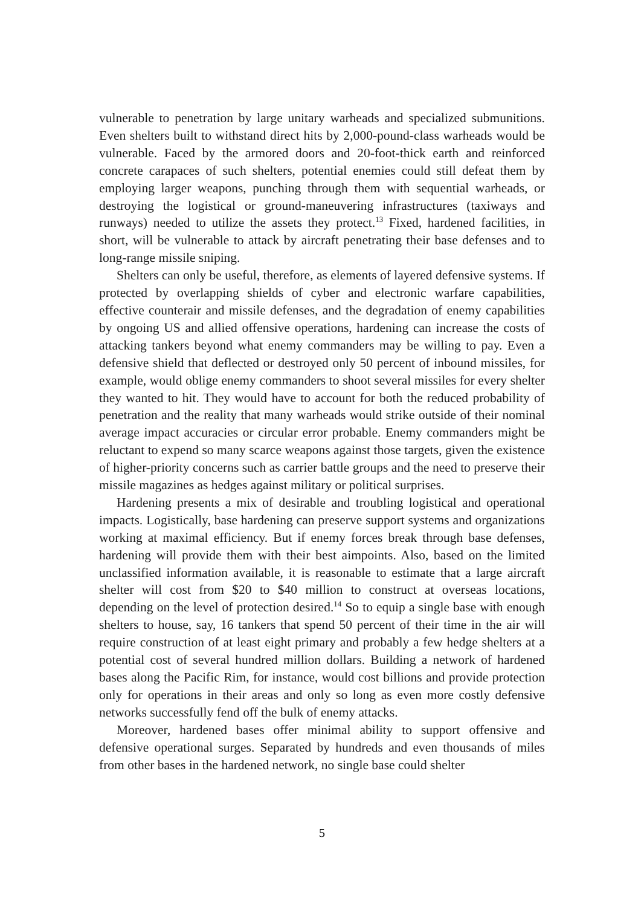vulnerable to penetration by large unitary warheads and specialized submunitions. Even shelters built to withstand direct hits by 2,000-pound-class warheads would be vulnerable. Faced by the armored doors and 20-foot-thick earth and reinforced concrete carapaces of such shelters, potential enemies could still defeat them by employing larger weapons, punching through them with sequential warheads, or destroying the logistical or ground-maneuvering infrastructures (taxiways and runways) needed to utilize the assets they protect.<sup>13</sup> Fixed, hardened facilities, in short, will be vulnerable to attack by aircraft penetrating their base defenses and to long-range missile sniping.
Shelters can only be useful, therefore, as elements of layered defensive systems. If protected by overlapping shields of cyber and electronic warfare capabilities, effective counterair and missile defenses, and the degradation of enemy capabilities by ongoing US and allied offensive operations, hardening can increase the costs of attacking tankers beyond what enemy commanders may be willing to pay. Even a defensive shield that deflected or destroyed only 50 percent of inbound missiles, for example, would oblige enemy commanders to shoot several missiles for every shelter they wanted to hit. They would have to account for both the reduced probability of penetration and the reality that many warheads would strike outside of their nominal average impact accuracies or circular error probable. Enemy commanders might be reluctant to expend so many scarce weapons against those targets, given the existence of higher-priority concerns such as carrier battle groups and the need to preserve their missile magazines as hedges against military or political surprises.
Hardening presents a mix of desirable and troubling logistical and operational impacts. Logistically, base hardening can preserve support systems and organizations working at maximal efficiency. But if enemy forces break through base defenses, hardening will provide them with their best aimpoints. Also, based on the limited unclassified information available, it is reasonable to estimate that a large aircraft shelter will cost from $20 to $40 million to construct at overseas locations, depending on the level of protection desired.<sup>14</sup> So to equip a single base with enough shelters to house, say, 16 tankers that spend 50 percent of their time in the air will require construction of at least eight primary and probably a few hedge shelters at a potential cost of several hundred million dollars. Building a network of hardened bases along the Pacific Rim, for instance, would cost billions and provide protection only for operations in their areas and only so long as even more costly defensive networks successfully fend off the bulk of enemy attacks.
Moreover, hardened bases offer minimal ability to support offensive and defensive operational surges. Separated by hundreds and even thousands of miles from other bases in the hardened network, no single base could shelter
5